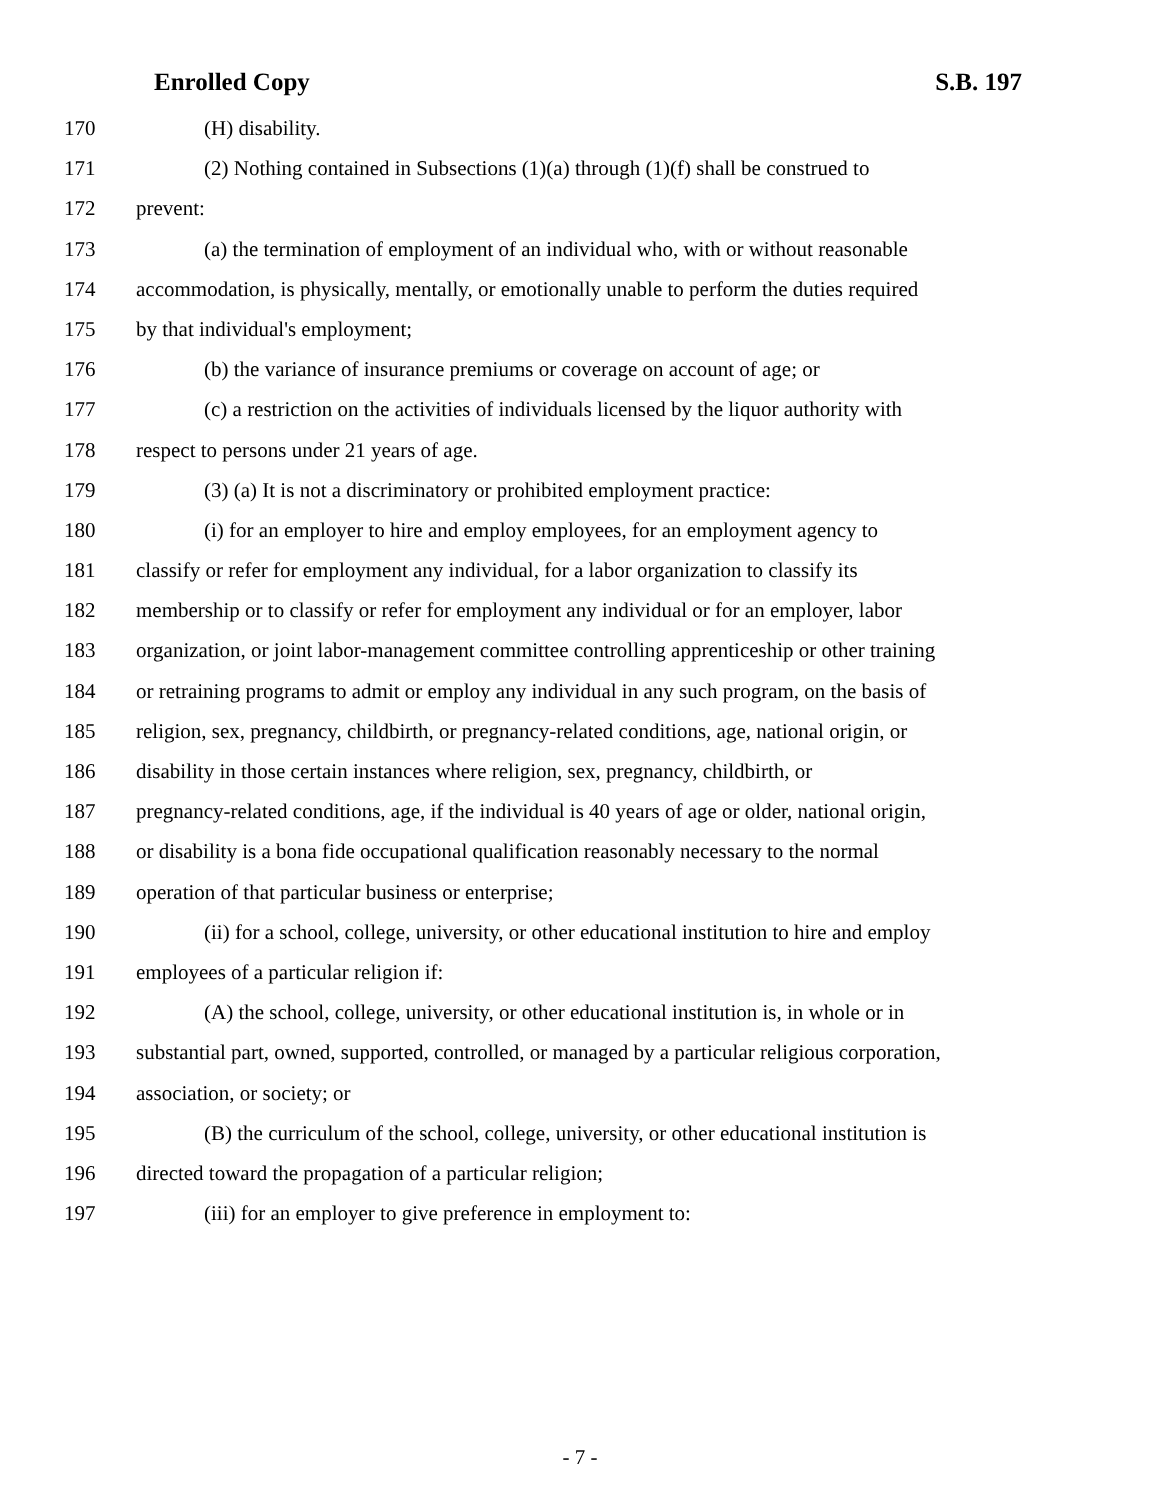Enrolled Copy S.B. 197
170 (H) disability.
171 (2) Nothing contained in Subsections (1)(a) through (1)(f) shall be construed to
172 prevent:
173 (a) the termination of employment of an individual who, with or without reasonable
174 accommodation, is physically, mentally, or emotionally unable to perform the duties required
175 by that individual's employment;
176 (b) the variance of insurance premiums or coverage on account of age; or
177 (c) a restriction on the activities of individuals licensed by the liquor authority with
178 respect to persons under 21 years of age.
179 (3) (a) It is not a discriminatory or prohibited employment practice:
180 (i) for an employer to hire and employ employees, for an employment agency to
181 classify or refer for employment any individual, for a labor organization to classify its
182 membership or to classify or refer for employment any individual or for an employer, labor
183 organization, or joint labor-management committee controlling apprenticeship or other training
184 or retraining programs to admit or employ any individual in any such program, on the basis of
185 religion, sex, pregnancy, childbirth, or pregnancy-related conditions, age, national origin, or
186 disability in those certain instances where religion, sex, pregnancy, childbirth, or
187 pregnancy-related conditions, age, if the individual is 40 years of age or older, national origin,
188 or disability is a bona fide occupational qualification reasonably necessary to the normal
189 operation of that particular business or enterprise;
190 (ii) for a school, college, university, or other educational institution to hire and employ
191 employees of a particular religion if:
192 (A) the school, college, university, or other educational institution is, in whole or in
193 substantial part, owned, supported, controlled, or managed by a particular religious corporation,
194 association, or society; or
195 (B) the curriculum of the school, college, university, or other educational institution is
196 directed toward the propagation of a particular religion;
197 (iii) for an employer to give preference in employment to:
- 7 -